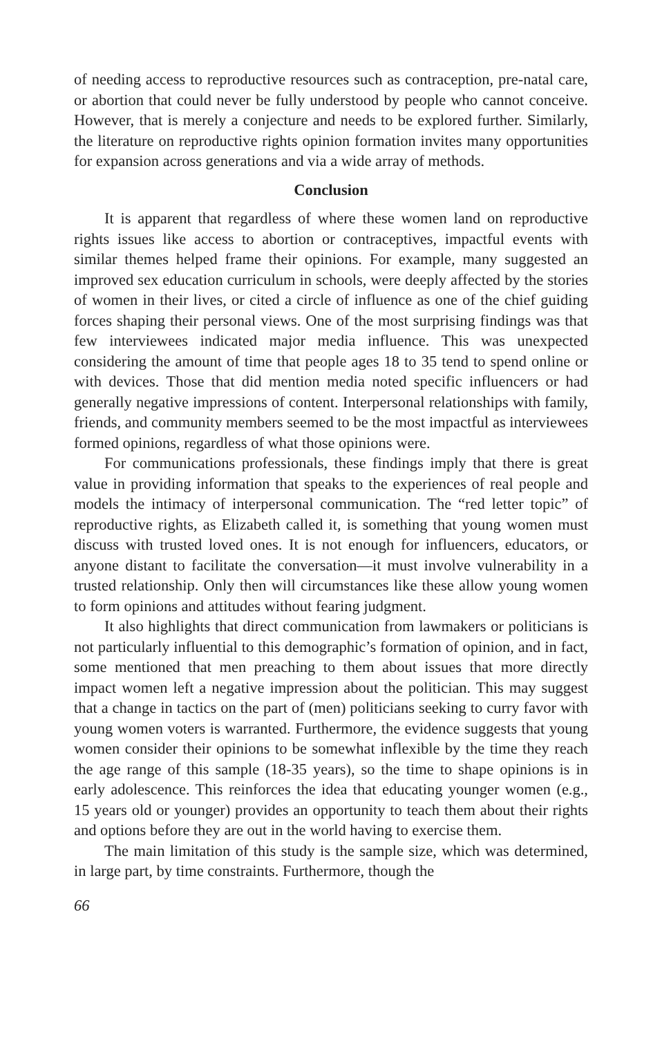of needing access to reproductive resources such as contraception, pre-natal care, or abortion that could never be fully understood by people who cannot conceive. However, that is merely a conjecture and needs to be explored further. Similarly, the literature on reproductive rights opinion formation invites many opportunities for expansion across generations and via a wide array of methods.
Conclusion
It is apparent that regardless of where these women land on reproductive rights issues like access to abortion or contraceptives, impactful events with similar themes helped frame their opinions. For example, many suggested an improved sex education curriculum in schools, were deeply affected by the stories of women in their lives, or cited a circle of influence as one of the chief guiding forces shaping their personal views. One of the most surprising findings was that few interviewees indicated major media influence. This was unexpected considering the amount of time that people ages 18 to 35 tend to spend online or with devices. Those that did mention media noted specific influencers or had generally negative impressions of content. Interpersonal relationships with family, friends, and community members seemed to be the most impactful as interviewees formed opinions, regardless of what those opinions were.
For communications professionals, these findings imply that there is great value in providing information that speaks to the experiences of real people and models the intimacy of interpersonal communication. The “red letter topic” of reproductive rights, as Elizabeth called it, is something that young women must discuss with trusted loved ones. It is not enough for influencers, educators, or anyone distant to facilitate the conversation—it must involve vulnerability in a trusted relationship. Only then will circumstances like these allow young women to form opinions and attitudes without fearing judgment.
It also highlights that direct communication from lawmakers or politicians is not particularly influential to this demographic’s formation of opinion, and in fact, some mentioned that men preaching to them about issues that more directly impact women left a negative impression about the politician. This may suggest that a change in tactics on the part of (men) politicians seeking to curry favor with young women voters is warranted. Furthermore, the evidence suggests that young women consider their opinions to be somewhat inflexible by the time they reach the age range of this sample (18-35 years), so the time to shape opinions is in early adolescence. This reinforces the idea that educating younger women (e.g., 15 years old or younger) provides an opportunity to teach them about their rights and options before they are out in the world having to exercise them.
The main limitation of this study is the sample size, which was determined, in large part, by time constraints. Furthermore, though the
66